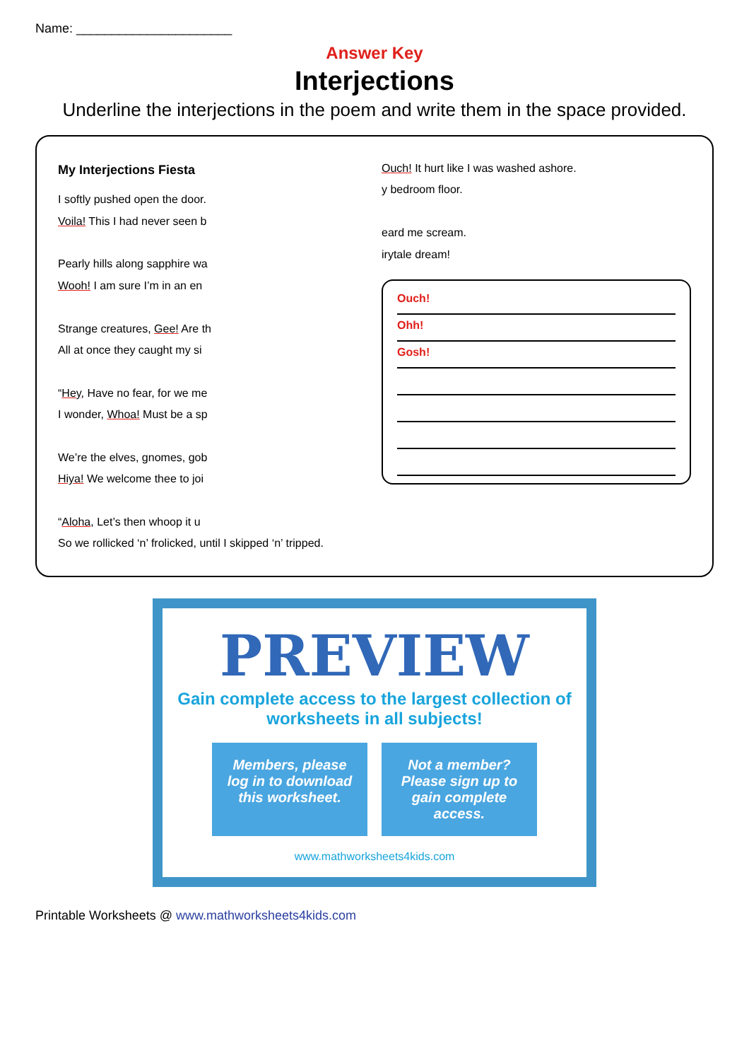Name: ______________________
Answer Key
Interjections
Underline the interjections in the poem and write them in the space provided.
My Interjections Fiesta
I softly pushed open the door.
Voila! This I had never seen b
Pearly hills along sapphire wa
Wooh! I am sure I’m in an en
Strange creatures, Gee! Are th
All at once they caught my si
“Hey, Have no fear, for we me
I wonder, Whoa! Must be a sp
We’re the elves, gnomes, gob
Hiya! We welcome thee to joi
“Aloha, Let’s then whoop it u
So we rollicked ‘n’ frolicked, until I skipped ‘n’ tripped.
Ouch! It hurt like I was washed ashore.
y bedroom floor.
eard me scream.
irytale dream!
Ouch!
Ohh!
Gosh!
PREVIEW
Gain complete access to the largest collection of worksheets in all subjects!
Members, please log in to download this worksheet.
Not a member? Please sign up to gain complete access.
www.mathworksheets4kids.com
Printable Worksheets @ www.mathworksheets4kids.com